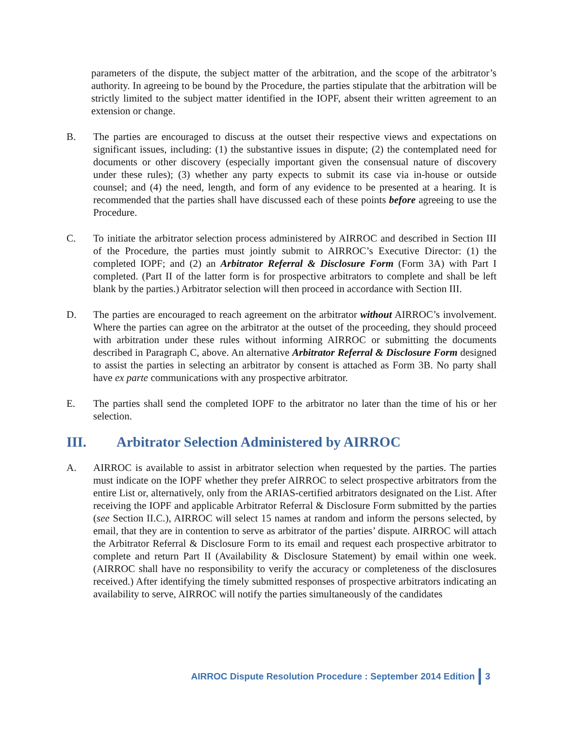parameters of the dispute, the subject matter of the arbitration, and the scope of the arbitrator’s authority. In agreeing to be bound by the Procedure, the parties stipulate that the arbitration will be strictly limited to the subject matter identified in the IOPF, absent their written agreement to an extension or change.
B. The parties are encouraged to discuss at the outset their respective views and expectations on significant issues, including: (1) the substantive issues in dispute; (2) the contemplated need for documents or other discovery (especially important given the consensual nature of discovery under these rules); (3) whether any party expects to submit its case via in-house or outside counsel; and (4) the need, length, and form of any evidence to be presented at a hearing. It is recommended that the parties shall have discussed each of these points before agreeing to use the Procedure.
C. To initiate the arbitrator selection process administered by AIRROC and described in Section III of the Procedure, the parties must jointly submit to AIRROC’s Executive Director: (1) the completed IOPF; and (2) an Arbitrator Referral & Disclosure Form (Form 3A) with Part I completed. (Part II of the latter form is for prospective arbitrators to complete and shall be left blank by the parties.) Arbitrator selection will then proceed in accordance with Section III.
D. The parties are encouraged to reach agreement on the arbitrator without AIRROC’s involvement. Where the parties can agree on the arbitrator at the outset of the proceeding, they should proceed with arbitration under these rules without informing AIRROC or submitting the documents described in Paragraph C, above. An alternative Arbitrator Referral & Disclosure Form designed to assist the parties in selecting an arbitrator by consent is attached as Form 3B. No party shall have ex parte communications with any prospective arbitrator.
E. The parties shall send the completed IOPF to the arbitrator no later than the time of his or her selection.
III. Arbitrator Selection Administered by AIRROC
A. AIRROC is available to assist in arbitrator selection when requested by the parties. The parties must indicate on the IOPF whether they prefer AIRROC to select prospective arbitrators from the entire List or, alternatively, only from the ARIAS-certified arbitrators designated on the List. After receiving the IOPF and applicable Arbitrator Referral & Disclosure Form submitted by the parties (see Section II.C.), AIRROC will select 15 names at random and inform the persons selected, by email, that they are in contention to serve as arbitrator of the parties’ dispute. AIRROC will attach the Arbitrator Referral & Disclosure Form to its email and request each prospective arbitrator to complete and return Part II (Availability & Disclosure Statement) by email within one week. (AIRROC shall have no responsibility to verify the accuracy or completeness of the disclosures received.) After identifying the timely submitted responses of prospective arbitrators indicating an availability to serve, AIRROC will notify the parties simultaneously of the candidates
AIRROC Dispute Resolution Procedure : September 2014 Edition 3